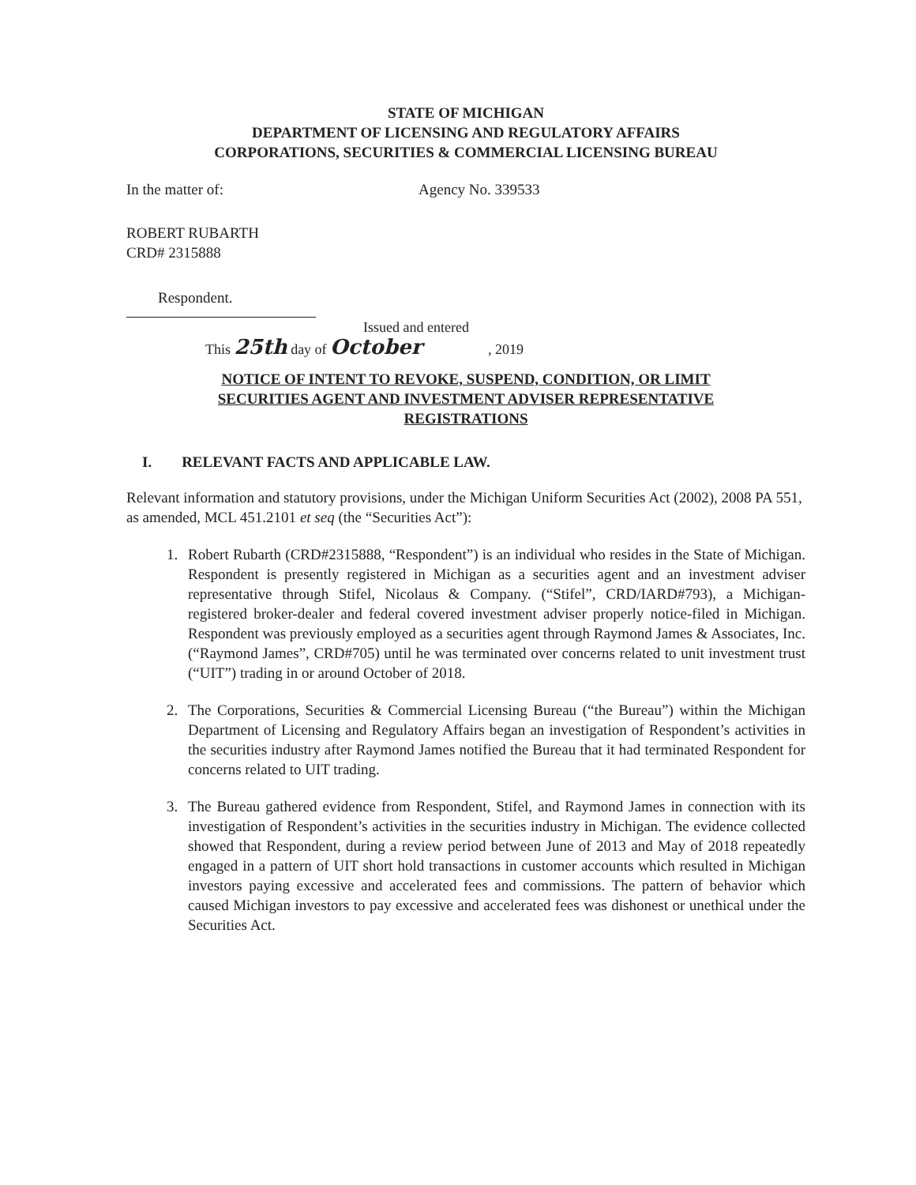STATE OF MICHIGAN
DEPARTMENT OF LICENSING AND REGULATORY AFFAIRS
CORPORATIONS, SECURITIES & COMMERCIAL LICENSING BUREAU
In the matter of: Agency No. 339533
ROBERT RUBARTH
CRD# 2315888
Respondent.
Issued and entered
This 25th day of October, 2019
NOTICE OF INTENT TO REVOKE, SUSPEND, CONDITION, OR LIMIT
SECURITIES AGENT AND INVESTMENT ADVISER REPRESENTATIVE
REGISTRATIONS
I. RELEVANT FACTS AND APPLICABLE LAW.
Relevant information and statutory provisions, under the Michigan Uniform Securities Act (2002), 2008 PA 551, as amended, MCL 451.2101 et seq (the “Securities Act”):
1. Robert Rubarth (CRD#2315888, “Respondent”) is an individual who resides in the State of Michigan. Respondent is presently registered in Michigan as a securities agent and an investment adviser representative through Stifel, Nicolaus & Company. (“Stifel”, CRD/IARD#793), a Michigan-registered broker-dealer and federal covered investment adviser properly notice-filed in Michigan. Respondent was previously employed as a securities agent through Raymond James & Associates, Inc. (“Raymond James”, CRD#705) until he was terminated over concerns related to unit investment trust (“UIT”) trading in or around October of 2018.
2. The Corporations, Securities & Commercial Licensing Bureau (“the Bureau”) within the Michigan Department of Licensing and Regulatory Affairs began an investigation of Respondent’s activities in the securities industry after Raymond James notified the Bureau that it had terminated Respondent for concerns related to UIT trading.
3. The Bureau gathered evidence from Respondent, Stifel, and Raymond James in connection with its investigation of Respondent’s activities in the securities industry in Michigan. The evidence collected showed that Respondent, during a review period between June of 2013 and May of 2018 repeatedly engaged in a pattern of UIT short hold transactions in customer accounts which resulted in Michigan investors paying excessive and accelerated fees and commissions. The pattern of behavior which caused Michigan investors to pay excessive and accelerated fees was dishonest or unethical under the Securities Act.